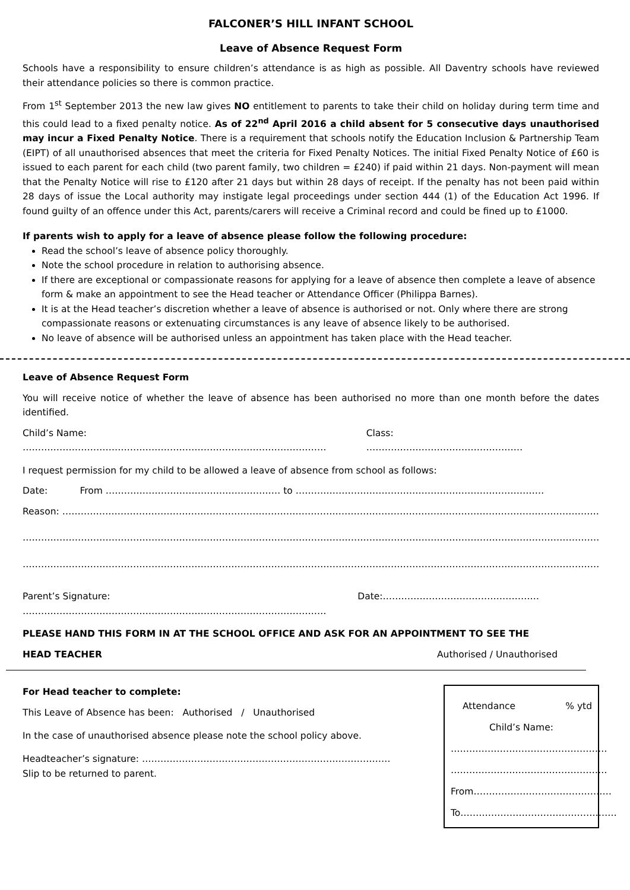FALCONER’S HILL INFANT SCHOOL
Leave of Absence Request Form
Schools have a responsibility to ensure children’s attendance is as high as possible. All Daventry schools have reviewed their attendance policies so there is common practice.
From 1<sup>st</sup> September 2013 the new law gives NO entitlement to parents to take their child on holiday during term time and this could lead to a fixed penalty notice. As of 22<sup>nd</sup> April 2016 a child absent for 5 consecutive days unauthorised may incur a Fixed Penalty Notice. There is a requirement that schools notify the Education Inclusion & Partnership Team (EIPT) of all unauthorised absences that meet the criteria for Fixed Penalty Notices. The initial Fixed Penalty Notice of £60 is issued to each parent for each child (two parent family, two children = £240) if paid within 21 days. Non-payment will mean that the Penalty Notice will rise to £120 after 21 days but within 28 days of receipt. If the penalty has not been paid within 28 days of issue the Local authority may instigate legal proceedings under section 444 (1) of the Education Act 1996. If found guilty of an offence under this Act, parents/carers will receive a Criminal record and could be fined up to £1000.
If parents wish to apply for a leave of absence please follow the following procedure:
Read the school’s leave of absence policy thoroughly.
Note the school procedure in relation to authorising absence.
If there are exceptional or compassionate reasons for applying for a leave of absence then complete a leave of absence form & make an appointment to see the Head teacher or Attendance Officer (Philippa Barnes).
It is at the Head teacher’s discretion whether a leave of absence is authorised or not. Only where there are strong compassionate reasons or extenuating circumstances is any leave of absence likely to be authorised.
No leave of absence will be authorised unless an appointment has taken place with the Head teacher.
Leave of Absence Request Form
You will receive notice of whether the leave of absence has been authorised no more than one month before the dates identified.
Child’s Name: ……………………………………………………………………………………… Class: ……………………………………………
I request permission for my child to be allowed a leave of absence from school as follows:
Date: From ………………………………………………… to ………………………………………………………………………
Reason: ……………………………………………………………………………………………………………………………………………………………………………
……………………………………………………………………………………………………………………………………………………………………………………
……………………………………………………………………………………………………………………………………………………………………………………
Parent’s Signature: ……………………………………………………………………………………… Date:……………………………………………
PLEASE HAND THIS FORM IN AT THE SCHOOL OFFICE AND ASK FOR AN APPOINTMENT TO SEE THE
HEAD TEACHER Authorised / Unauthorised
For Head teacher to complete:
This Leave of Absence has been: Authorised / Unauthorised
In the case of unauthorised absence please note the school policy above.
Headteacher’s signature: ………………………………………………………………………
Slip to be returned to parent.
Attendance% ytd
Child’s Name:
……………………………………………
……………………………………………
From………………………………………
To……………………………………………